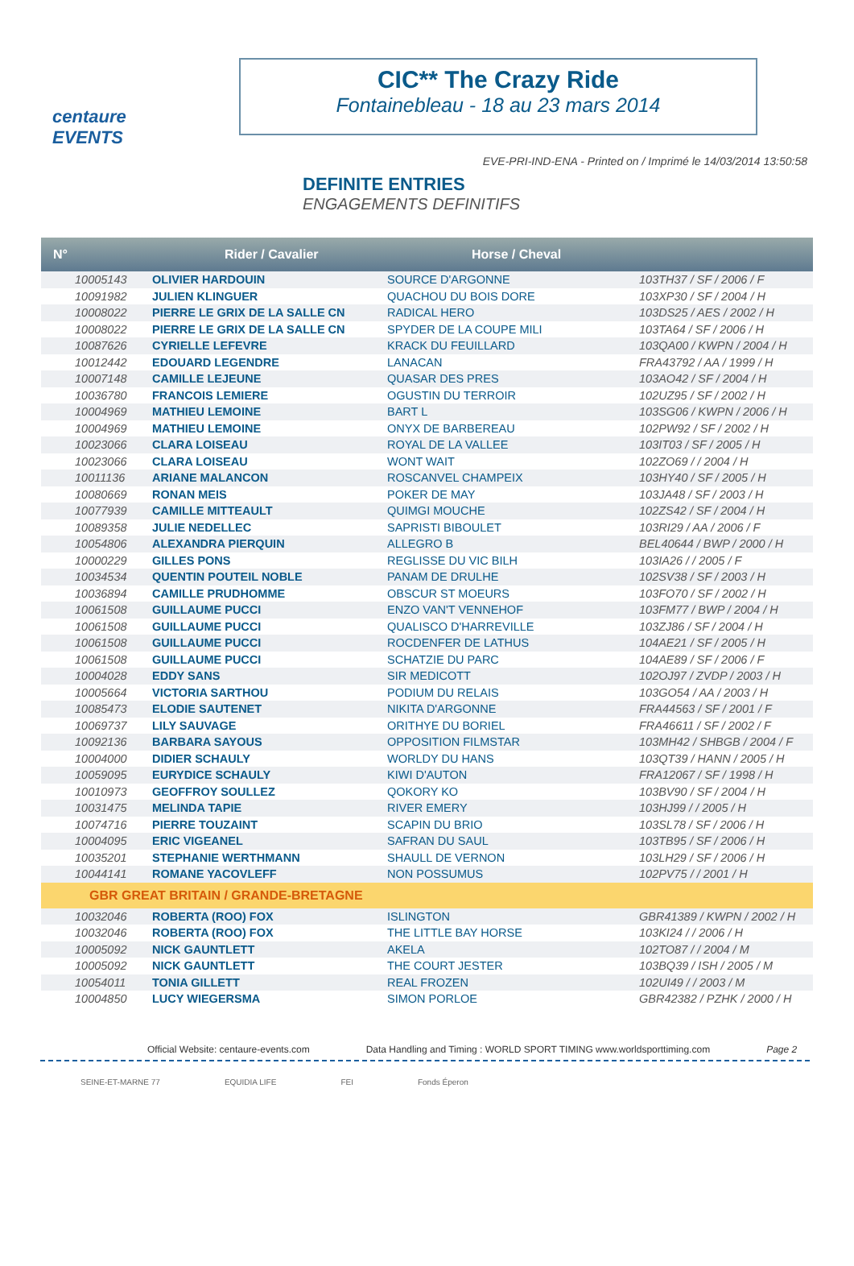centaure EVENTS
CIC** The Crazy Ride
Fontainebleau - 18 au 23 mars 2014
EVE-PRI-IND-ENA - Printed on / Imprimé le 14/03/2014 13:50:58
DEFINITE ENTRIES
ENGAGEMENTS DEFINITIFS
| N° | Rider / Cavalier | Horse / Cheval | |
| --- | --- | --- | --- |
| 10005143 | OLIVIER HARDOUIN | SOURCE D'ARGONNE | 103TH37 / SF / 2006 / F |
| 10091982 | JULIEN KLINGUER | QUACHOU DU BOIS DORE | 103XP30 / SF / 2004 / H |
| 10008022 | PIERRE LE GRIX DE LA SALLE CN | RADICAL HERO | 103DS25 / AES / 2002 / H |
| 10008022 | PIERRE LE GRIX DE LA SALLE CN | SPYDER DE LA COUPE MILI | 103TA64 / SF / 2006 / H |
| 10087626 | CYRIELLE LEFEVRE | KRACK DU FEUILLARD | 103QA00 / KWPN / 2004 / H |
| 10012442 | EDOUARD LEGENDRE | LANACAN | FRA43792 / AA / 1999 / H |
| 10007148 | CAMILLE LEJEUNE | QUASAR DES PRES | 103AO42 / SF / 2004 / H |
| 10036780 | FRANCOIS LEMIERE | OGUSTIN DU TERROIR | 102UZ95 / SF / 2002 / H |
| 10004969 | MATHIEU LEMOINE | BART L | 103SG06 / KWPN / 2006 / H |
| 10004969 | MATHIEU LEMOINE | ONYX DE BARBEREAU | 102PW92 / SF / 2002 / H |
| 10023066 | CLARA LOISEAU | ROYAL DE LA VALLEE | 103IT03 / SF / 2005 / H |
| 10023066 | CLARA LOISEAU | WONT WAIT | 102ZO69 / / 2004 / H |
| 10011136 | ARIANE MALANCON | ROSCANVEL CHAMPEIX | 103HY40 / SF / 2005 / H |
| 10080669 | RONAN MEIS | POKER DE MAY | 103JA48 / SF / 2003 / H |
| 10077939 | CAMILLE MITTEAULT | QUIMGI MOUCHE | 102ZS42 / SF / 2004 / H |
| 10089358 | JULIE NEDELLEC | SAPRISTI BIBOULET | 103RI29 / AA / 2006 / F |
| 10054806 | ALEXANDRA PIERQUIN | ALLEGRO B | BEL40644 / BWP / 2000 / H |
| 10000229 | GILLES PONS | REGLISSE DU VIC BILH | 103IA26 / / 2005 / F |
| 10034534 | QUENTIN POUTEIL NOBLE | PANAM DE DRULHE | 102SV38 / SF / 2003 / H |
| 10036894 | CAMILLE PRUDHOMME | OBSCUR ST MOEURS | 103FO70 / SF / 2002 / H |
| 10061508 | GUILLAUME PUCCI | ENZO VAN'T VENNEHOF | 103FM77 / BWP / 2004 / H |
| 10061508 | GUILLAUME PUCCI | QUALISCO D'HARREVILLE | 103ZJ86 / SF / 2004 / H |
| 10061508 | GUILLAUME PUCCI | ROCDENFER DE LATHUS | 104AE21 / SF / 2005 / H |
| 10061508 | GUILLAUME PUCCI | SCHATZIE DU PARC | 104AE89 / SF / 2006 / F |
| 10004028 | EDDY SANS | SIR MEDICOTT | 102OJ97 / ZVDP / 2003 / H |
| 10005664 | VICTORIA SARTHOU | PODIUM DU RELAIS | 103GO54 / AA / 2003 / H |
| 10085473 | ELODIE SAUTENET | NIKITA D'ARGONNE | FRA44563 / SF / 2001 / F |
| 10069737 | LILY SAUVAGE | ORITHYE DU BORIEL | FRA46611 / SF / 2002 / F |
| 10092136 | BARBARA SAYOUS | OPPOSITION FILMSTAR | 103MH42 / SHBGB / 2004 / F |
| 10004000 | DIDIER SCHAULY | WORLDY DU HANS | 103QT39 / HANN / 2005 / H |
| 10059095 | EURYDICE SCHAULY | KIWI D'AUTON | FRA12067 / SF / 1998 / H |
| 10010973 | GEOFFROY SOULLEZ | QOKORY KO | 103BV90 / SF / 2004 / H |
| 10031475 | MELINDA TAPIE | RIVER EMERY | 103HJ99 / / 2005 / H |
| 10074716 | PIERRE TOUZAINT | SCAPIN DU BRIO | 103SL78 / SF / 2006 / H |
| 10004095 | ERIC VIGEANEL | SAFRAN DU SAUL | 103TB95 / SF / 2006 / H |
| 10035201 | STEPHANIE WERTHMANN | SHAULL DE VERNON | 103LH29 / SF / 2006 / H |
| 10044141 | ROMANE YACOVLEFF | NON POSSUMUS | 102PV75 / / 2001 / H |
| GBR GREAT BRITAIN / GRANDE-BRETAGNE | | | |
| 10032046 | ROBERTA (ROO) FOX | ISLINGTON | GBR41389 / KWPN / 2002 / H |
| 10032046 | ROBERTA (ROO) FOX | THE LITTLE BAY HORSE | 103KI24 / / 2006 / H |
| 10005092 | NICK GAUNTLETT | AKELA | 102TO87 / / 2004 / M |
| 10005092 | NICK GAUNTLETT | THE COURT JESTER | 103BQ39 / ISH / 2005 / M |
| 10054011 | TONIA GILLETT | REAL FROZEN | 102UI49 / / 2003 / M |
| 10004850 | LUCY WIEGERSMA | SIMON PORLOE | GBR42382 / PZHK / 2000 / H |
Official Website: centaure-events.com Data Handling and Timing : WORLD SPORT TIMING www.worldsporttiming.com Page 2
SEINE-ET-MARNE 77 EQUIDIA LIFE FEI Fonds Éperon